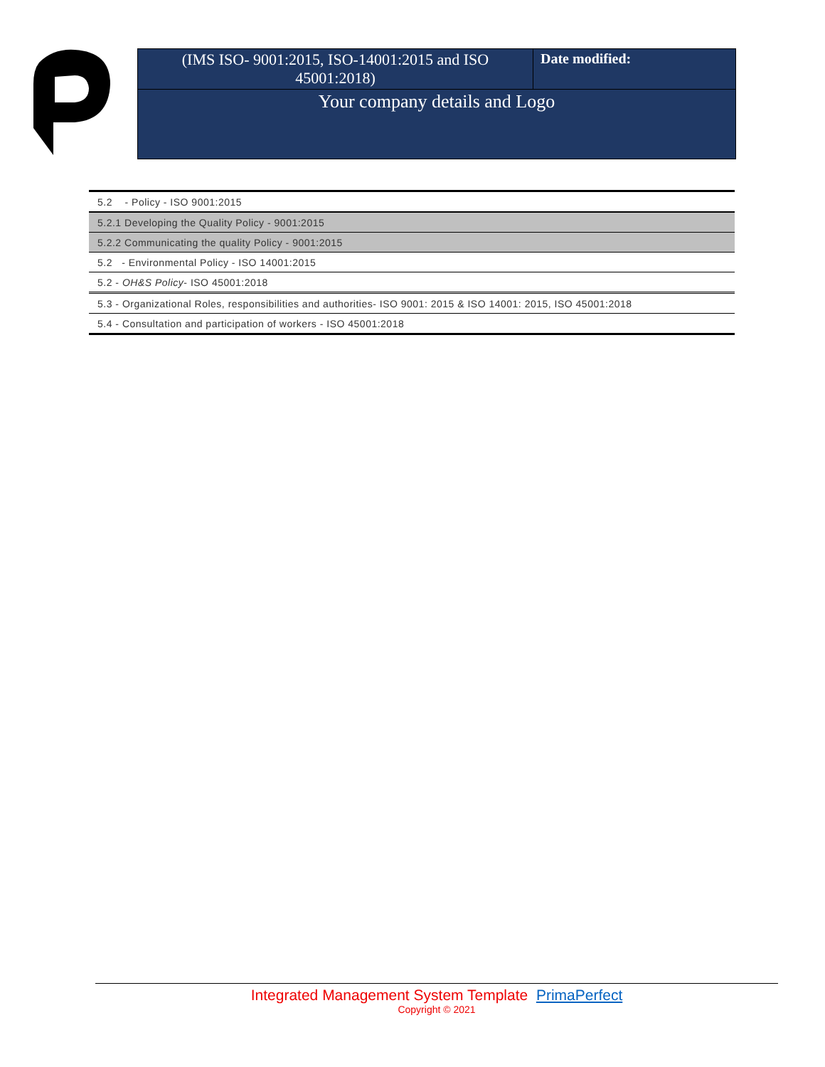| (IMS ISO- 9001:2015, ISO-14001:2015 and ISO 45001:2018) | Date modified: |
| Your company details and Logo | |
| 5.2 - Policy - ISO 9001:2015 |
| 5.2.1 Developing the Quality Policy - 9001:2015 |
| 5.2.2 Communicating the quality Policy - 9001:2015 |
| 5.2 - Environmental Policy - ISO 14001:2015 |
| 5.2 - OH&S Policy - ISO 45001:2018 |
| 5.3 - Organizational Roles, responsibilities and authorities- ISO 9001: 2015 & ISO 14001: 2015, ISO 45001:2018 |
| 5.4 - Consultation and participation of workers - ISO 45001:2018 |
Integrated Management System Template PrimaPerfect
Copyright © 2021